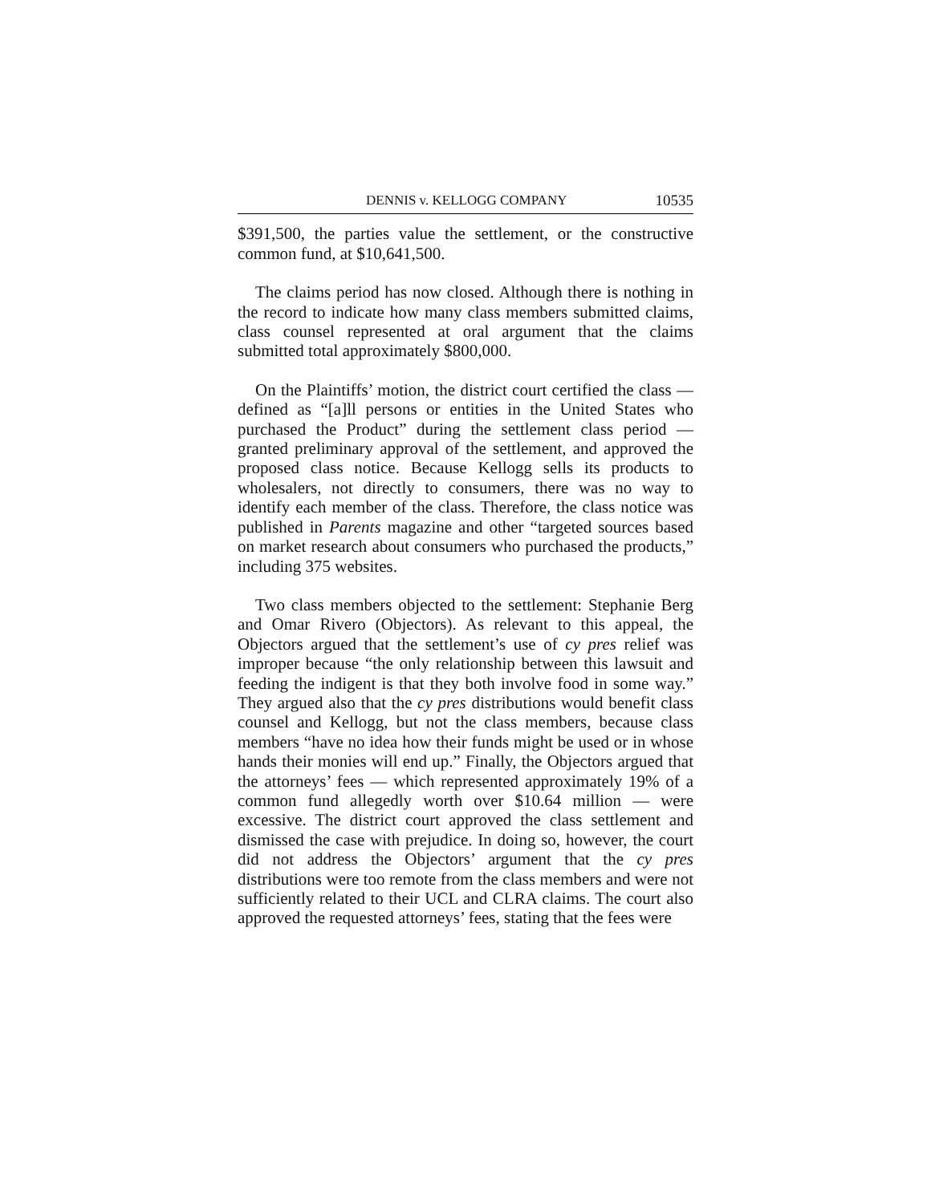DENNIS v. KELLOGG COMPANY 10535
$391,500, the parties value the settlement, or the constructive common fund, at $10,641,500.
The claims period has now closed. Although there is nothing in the record to indicate how many class members submitted claims, class counsel represented at oral argument that the claims submitted total approximately $800,000.
On the Plaintiffs’ motion, the district court certified the class — defined as “[a]ll persons or entities in the United States who purchased the Product” during the settlement class period — granted preliminary approval of the settlement, and approved the proposed class notice. Because Kellogg sells its products to wholesalers, not directly to consumers, there was no way to identify each member of the class. Therefore, the class notice was published in Parents magazine and other “targeted sources based on market research about consumers who purchased the products,” including 375 websites.
Two class members objected to the settlement: Stephanie Berg and Omar Rivero (Objectors). As relevant to this appeal, the Objectors argued that the settlement’s use of cy pres relief was improper because “the only relationship between this lawsuit and feeding the indigent is that they both involve food in some way.” They argued also that the cy pres distributions would benefit class counsel and Kellogg, but not the class members, because class members “have no idea how their funds might be used or in whose hands their monies will end up.” Finally, the Objectors argued that the attorneys’ fees — which represented approximately 19% of a common fund allegedly worth over $10.64 million — were excessive. The district court approved the class settlement and dismissed the case with prejudice. In doing so, however, the court did not address the Objectors’ argument that the cy pres distributions were too remote from the class members and were not sufficiently related to their UCL and CLRA claims. The court also approved the requested attorneys’ fees, stating that the fees were